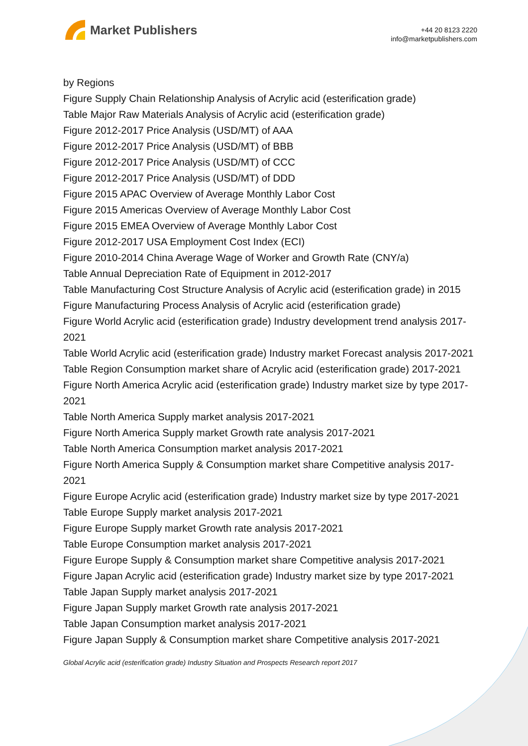Market Publishers
+44 20 8123 2220
info@marketpublishers.com
by Regions
Figure Supply Chain Relationship Analysis of Acrylic acid (esterification grade)
Table Major Raw Materials Analysis of Acrylic acid (esterification grade)
Figure 2012-2017 Price Analysis (USD/MT) of AAA
Figure 2012-2017 Price Analysis (USD/MT) of BBB
Figure 2012-2017 Price Analysis (USD/MT) of CCC
Figure 2012-2017 Price Analysis (USD/MT) of DDD
Figure 2015 APAC Overview of Average Monthly Labor Cost
Figure 2015 Americas Overview of Average Monthly Labor Cost
Figure 2015 EMEA Overview of Average Monthly Labor Cost
Figure 2012-2017 USA Employment Cost Index (ECI)
Figure 2010-2014 China Average Wage of Worker and Growth Rate (CNY/a)
Table Annual Depreciation Rate of Equipment in 2012-2017
Table Manufacturing Cost Structure Analysis of Acrylic acid (esterification grade) in 2015
Figure Manufacturing Process Analysis of Acrylic acid (esterification grade)
Figure World Acrylic acid (esterification grade) Industry development trend analysis 2017-2021
Table World Acrylic acid (esterification grade) Industry market Forecast analysis 2017-2021
Table Region Consumption market share of Acrylic acid (esterification grade) 2017-2021
Figure North America Acrylic acid (esterification grade) Industry market size by type 2017-2021
Table North America Supply market analysis 2017-2021
Figure North America Supply market Growth rate analysis 2017-2021
Table North America Consumption market analysis 2017-2021
Figure North America Supply & Consumption market share Competitive analysis 2017-2021
Figure Europe Acrylic acid (esterification grade) Industry market size by type 2017-2021
Table Europe Supply market analysis 2017-2021
Figure Europe Supply market Growth rate analysis 2017-2021
Table Europe Consumption market analysis 2017-2021
Figure Europe Supply & Consumption market share Competitive analysis 2017-2021
Figure Japan Acrylic acid (esterification grade) Industry market size by type 2017-2021
Table Japan Supply market analysis 2017-2021
Figure Japan Supply market Growth rate analysis 2017-2021
Table Japan Consumption market analysis 2017-2021
Figure Japan Supply & Consumption market share Competitive analysis 2017-2021
Global Acrylic acid (esterification grade) Industry Situation and Prospects Research report 2017